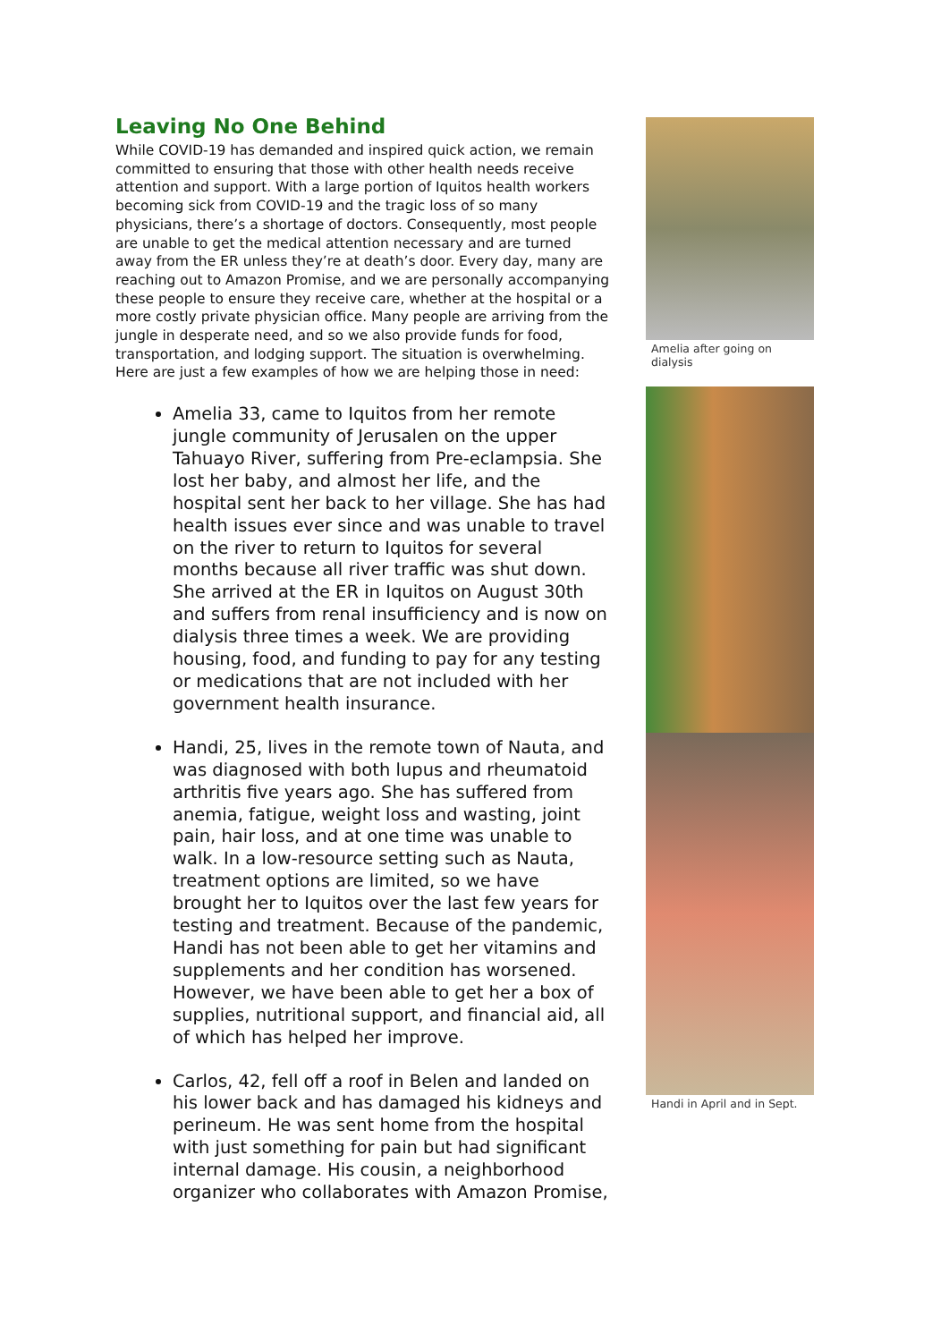Leaving No One Behind
While COVID-19 has demanded and inspired quick action, we remain committed to ensuring that those with other health needs receive attention and support. With a large portion of Iquitos health workers becoming sick from COVID-19 and the tragic loss of so many physicians, there’s a shortage of doctors. Consequently, most people are unable to get the medical attention necessary and are turned away from the ER unless they’re at death’s door. Every day, many are reaching out to Amazon Promise, and we are personally accompanying these people to ensure they receive care, whether at the hospital or a more costly private physician office. Many people are arriving from the jungle in desperate need, and so we also provide funds for food, transportation, and lodging support. The situation is overwhelming. Here are just a few examples of how we are helping those in need:
Amelia 33, came to Iquitos from her remote jungle community of Jerusalen on the upper Tahuayo River, suffering from Pre-eclampsia. She lost her baby, and almost her life, and the hospital sent her back to her village. She has had health issues ever since and was unable to travel on the river to return to Iquitos for several months because all river traffic was shut down. She arrived at the ER in Iquitos on August 30th and suffers from renal insufficiency and is now on dialysis three times a week. We are providing housing, food, and funding to pay for any testing or medications that are not included with her government health insurance.
Handi, 25, lives in the remote town of Nauta, and was diagnosed with both lupus and rheumatoid arthritis five years ago. She has suffered from anemia, fatigue, weight loss and wasting, joint pain, hair loss, and at one time was unable to walk. In a low-resource setting such as Nauta, treatment options are limited, so we have brought her to Iquitos over the last few years for testing and treatment. Because of the pandemic, Handi has not been able to get her vitamins and supplements and her condition has worsened. However, we have been able to get her a box of supplies, nutritional support, and financial aid, all of which has helped her improve.
Carlos, 42, fell off a roof in Belen and landed on his lower back and has damaged his kidneys and perineum. He was sent home from the hospital with just something for pain but had significant internal damage. His cousin, a neighborhood organizer who collaborates with Amazon Promise,
Amelia after going on dialysis
Handi in April and in Sept.